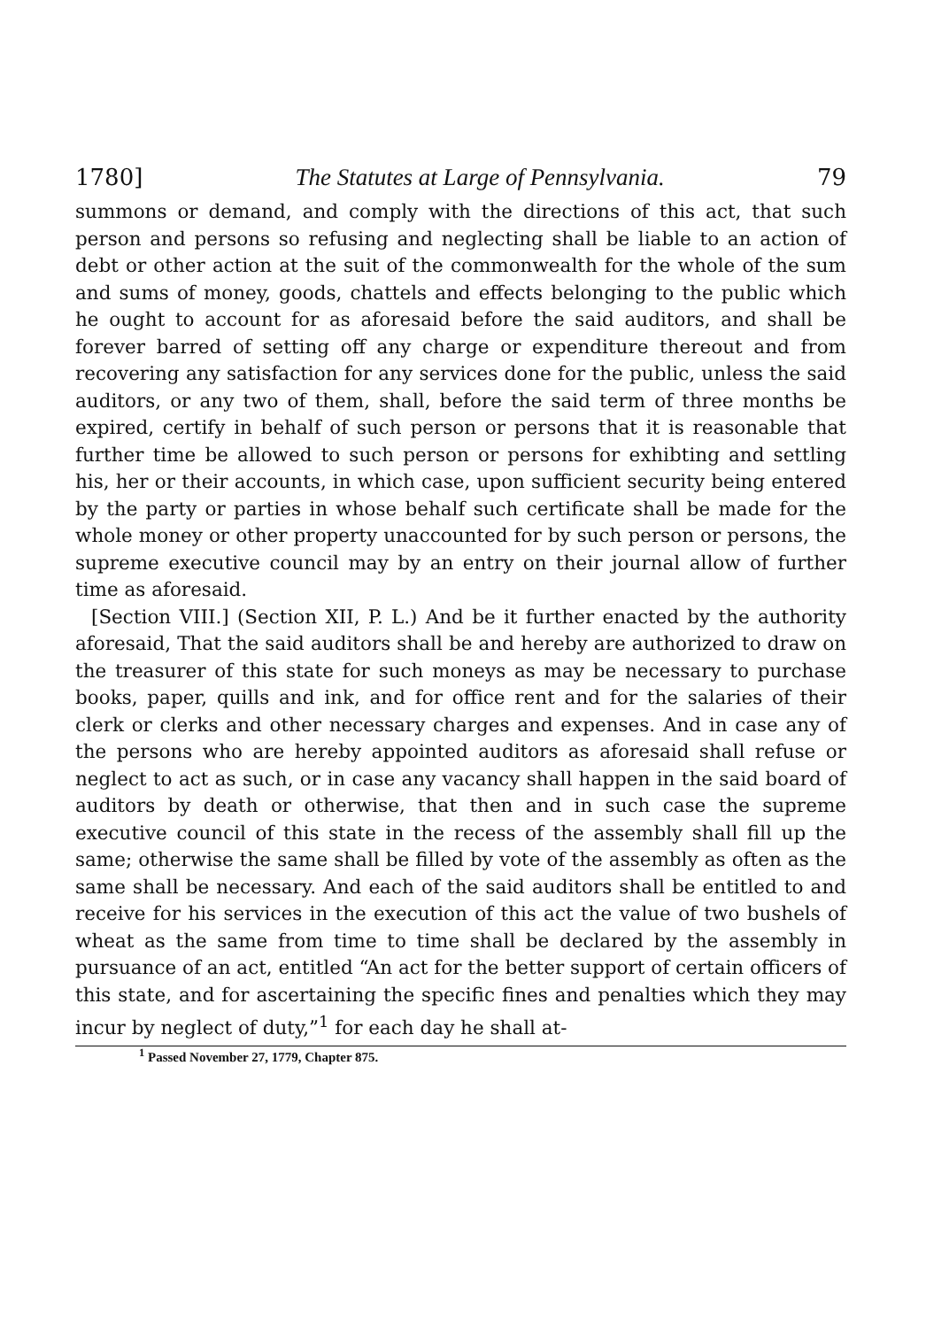1780] The Statutes at Large of Pennsylvania. 79
summons or demand, and comply with the directions of this act, that such person and persons so refusing and neglecting shall be liable to an action of debt or other action at the suit of the commonwealth for the whole of the sum and sums of money, goods, chattels and effects belonging to the public which he ought to account for as aforesaid before the said auditors, and shall be forever barred of setting off any charge or expenditure thereout and from recovering any satisfaction for any services done for the public, unless the said auditors, or any two of them, shall, before the said term of three months be expired, certify in behalf of such person or persons that it is reasonable that further time be allowed to such person or persons for exhibting and settling his, her or their accounts, in which case, upon sufficient security being entered by the party or parties in whose behalf such certificate shall be made for the whole money or other property unaccounted for by such person or persons, the supreme executive council may by an entry on their journal allow of further time as aforesaid.
[Section VIII.] (Section XII, P. L.) And be it further enacted by the authority aforesaid, That the said auditors shall be and hereby are authorized to draw on the treasurer of this state for such moneys as may be necessary to purchase books, paper, quills and ink, and for office rent and for the salaries of their clerk or clerks and other necessary charges and expenses. And in case any of the persons who are hereby appointed auditors as aforesaid shall refuse or neglect to act as such, or in case any vacancy shall happen in the said board of auditors by death or otherwise, that then and in such case the supreme executive council of this state in the recess of the assembly shall fill up the same; otherwise the same shall be filled by vote of the assembly as often as the same shall be necessary. And each of the said auditors shall be entitled to and receive for his services in the execution of this act the value of two bushels of wheat as the same from time to time shall be declared by the assembly in pursuance of an act, entitled “An act for the better support of certain officers of this state, and for ascertaining the specific fines and penalties which they may incur by neglect of duty,”<sup>1</sup> for each day he shall at-
<sup>1</sup> Passed November 27, 1779, Chapter 875.